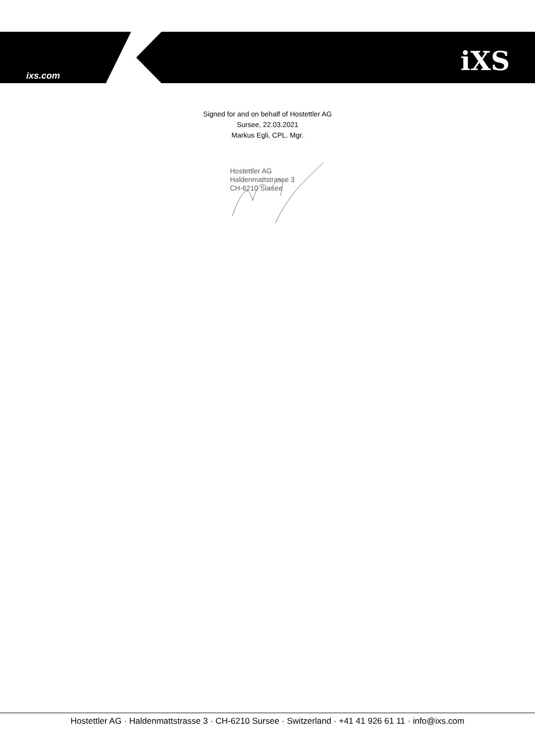ixs.com iXS
Signed for and on behalf of Hostettler AG
Sursee, 22.03.2021
Markus Egli, CPL. Mgr.
Hostettler AG
Haldenmattstrasse 3
CH-6210 Sursee
Hostettler AG · Haldenmattstrasse 3 · CH-6210 Sursee · Switzerland · +41 41 926 61 11 · info@ixs.com